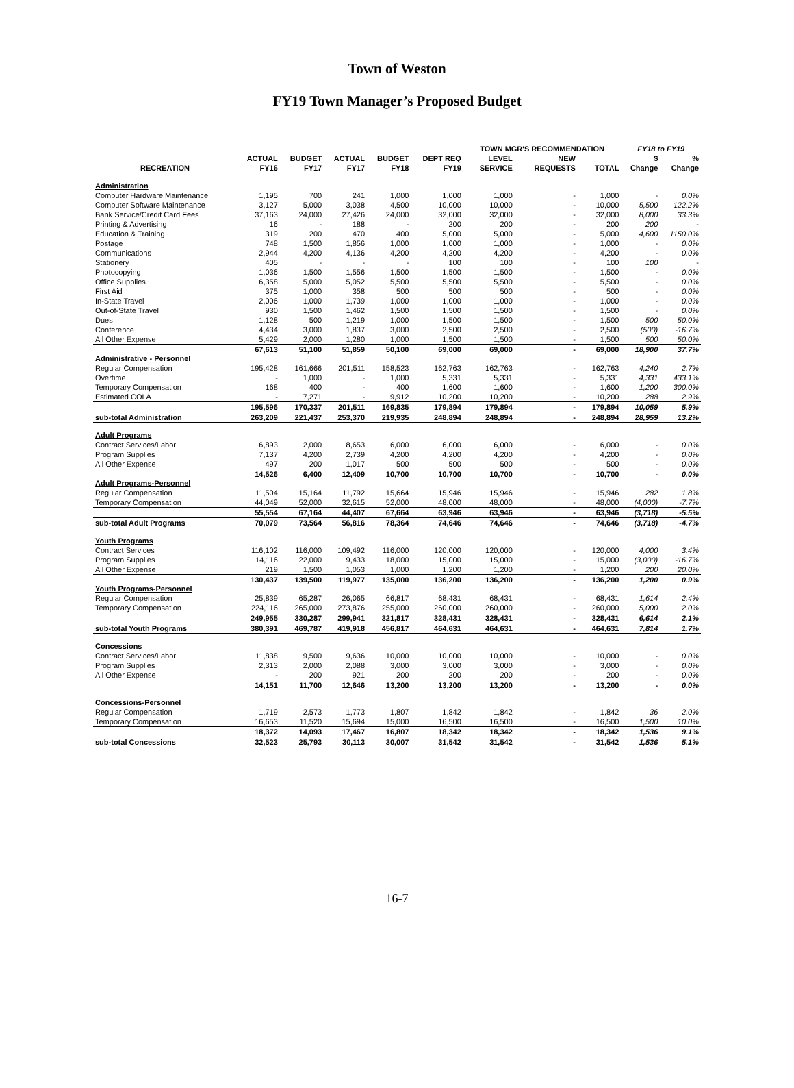Town of Weston
FY19 Town Manager’s Proposed Budget
| | | | | | | TOWN MGR'S RECOMMENDATION | | | FY18 to FY19 | |
| --- | --- | --- | --- | --- | --- | --- | --- | --- | --- | --- |
| | ACTUAL | BUDGET | ACTUAL | BUDGET | DEPT REQ | LEVEL | NEW | | $ | % |
| RECREATION | FY16 | FY17 | FY17 | FY18 | FY19 | SERVICE | REQUESTS | TOTAL | Change | Change |
| Administration | | | | | | | | | | |
| Computer Hardware Maintenance | 1,195 | 700 | 241 | 1,000 | 1,000 | 1,000 | - | 1,000 | - | 0.0% |
| Computer Software Maintenance | 3,127 | 5,000 | 3,038 | 4,500 | 10,000 | 10,000 | - | 10,000 | 5,500 | 122.2% |
| Bank Service/Credit Card Fees | 37,163 | 24,000 | 27,426 | 24,000 | 32,000 | 32,000 | - | 32,000 | 8,000 | 33.3% |
| Printing & Advertising | 16 | - | 188 | - | 200 | 200 | - | 200 | 200 | - |
| Education & Training | 319 | 200 | 470 | 400 | 5,000 | 5,000 | - | 5,000 | 4,600 | 1150.0% |
| Postage | 748 | 1,500 | 1,856 | 1,000 | 1,000 | 1,000 | - | 1,000 | - | 0.0% |
| Communications | 2,944 | 4,200 | 4,136 | 4,200 | 4,200 | 4,200 | - | 4,200 | - | 0.0% |
| Stationery | 405 | - | - | - | 100 | 100 | - | 100 | 100 | - |
| Photocopying | 1,036 | 1,500 | 1,556 | 1,500 | 1,500 | 1,500 | - | 1,500 | - | 0.0% |
| Office Supplies | 6,358 | 5,000 | 5,052 | 5,500 | 5,500 | 5,500 | - | 5,500 | - | 0.0% |
| First Aid | 375 | 1,000 | 358 | 500 | 500 | 500 | - | 500 | - | 0.0% |
| In-State Travel | 2,006 | 1,000 | 1,739 | 1,000 | 1,000 | 1,000 | - | 1,000 | - | 0.0% |
| Out-of-State Travel | 930 | 1,500 | 1,462 | 1,500 | 1,500 | 1,500 | - | 1,500 | - | 0.0% |
| Dues | 1,128 | 500 | 1,219 | 1,000 | 1,500 | 1,500 | - | 1,500 | 500 | 50.0% |
| Conference | 4,434 | 3,000 | 1,837 | 3,000 | 2,500 | 2,500 | - | 2,500 | (500) | -16.7% |
| All Other Expense | 5,429 | 2,000 | 1,280 | 1,000 | 1,500 | 1,500 | - | 1,500 | 500 | 50.0% |
| | 67,613 | 51,100 | 51,859 | 50,100 | 69,000 | 69,000 | - | 69,000 | 18,900 | 37.7% |
| Administrative - Personnel | | | | | | | | | | |
| Regular Compensation | 195,428 | 161,666 | 201,511 | 158,523 | 162,763 | 162,763 | - | 162,763 | 4,240 | 2.7% |
| Overtime | - | 1,000 | - | 1,000 | 5,331 | 5,331 | - | 5,331 | 4,331 | 433.1% |
| Temporary Compensation | 168 | 400 | - | 400 | 1,600 | 1,600 | - | 1,600 | 1,200 | 300.0% |
| Estimated COLA | - | 7,271 | - | 9,912 | 10,200 | 10,200 | - | 10,200 | 288 | 2.9% |
| | 195,596 | 170,337 | 201,511 | 169,835 | 179,894 | 179,894 | - | 179,894 | 10,059 | 5.9% |
| sub-total Administration | 263,209 | 221,437 | 253,370 | 219,935 | 248,894 | 248,894 | - | 248,894 | 28,959 | 13.2% |
| Adult Programs | | | | | | | | | | |
| Contract Services/Labor | 6,893 | 2,000 | 8,653 | 6,000 | 6,000 | 6,000 | - | 6,000 | - | 0.0% |
| Program Supplies | 7,137 | 4,200 | 2,739 | 4,200 | 4,200 | 4,200 | - | 4,200 | - | 0.0% |
| All Other Expense | 497 | 200 | 1,017 | 500 | 500 | 500 | - | 500 | - | 0.0% |
| | 14,526 | 6,400 | 12,409 | 10,700 | 10,700 | 10,700 | - | 10,700 | - | 0.0% |
| Adult Programs-Personnel | | | | | | | | | | |
| Regular Compensation | 11,504 | 15,164 | 11,792 | 15,664 | 15,946 | 15,946 | - | 15,946 | 282 | 1.8% |
| Temporary Compensation | 44,049 | 52,000 | 32,615 | 52,000 | 48,000 | 48,000 | - | 48,000 | (4,000) | -7.7% |
| | 55,554 | 67,164 | 44,407 | 67,664 | 63,946 | 63,946 | - | 63,946 | (3,718) | -5.5% |
| sub-total Adult Programs | 70,079 | 73,564 | 56,816 | 78,364 | 74,646 | 74,646 | - | 74,646 | (3,718) | -4.7% |
| Youth Programs | | | | | | | | | | |
| Contract Services | 116,102 | 116,000 | 109,492 | 116,000 | 120,000 | 120,000 | - | 120,000 | 4,000 | 3.4% |
| Program Supplies | 14,116 | 22,000 | 9,433 | 18,000 | 15,000 | 15,000 | - | 15,000 | (3,000) | -16.7% |
| All Other Expense | 219 | 1,500 | 1,053 | 1,000 | 1,200 | 1,200 | - | 1,200 | 200 | 20.0% |
| | 130,437 | 139,500 | 119,977 | 135,000 | 136,200 | 136,200 | - | 136,200 | 1,200 | 0.9% |
| Youth Programs-Personnel | | | | | | | | | | |
| Regular Compensation | 25,839 | 65,287 | 26,065 | 66,817 | 68,431 | 68,431 | - | 68,431 | 1,614 | 2.4% |
| Temporary Compensation | 224,116 | 265,000 | 273,876 | 255,000 | 260,000 | 260,000 | - | 260,000 | 5,000 | 2.0% |
| | 249,955 | 330,287 | 299,941 | 321,817 | 328,431 | 328,431 | - | 328,431 | 6,614 | 2.1% |
| sub-total Youth Programs | 380,391 | 469,787 | 419,918 | 456,817 | 464,631 | 464,631 | - | 464,631 | 7,814 | 1.7% |
| Concessions | | | | | | | | | | |
| Contract Services/Labor | 11,838 | 9,500 | 9,636 | 10,000 | 10,000 | 10,000 | - | 10,000 | - | 0.0% |
| Program Supplies | 2,313 | 2,000 | 2,088 | 3,000 | 3,000 | 3,000 | - | 3,000 | - | 0.0% |
| All Other Expense | - | 200 | 921 | 200 | 200 | 200 | - | 200 | - | 0.0% |
| | 14,151 | 11,700 | 12,646 | 13,200 | 13,200 | 13,200 | - | 13,200 | - | 0.0% |
| Concessions-Personnel | | | | | | | | | | |
| Regular Compensation | 1,719 | 2,573 | 1,773 | 1,807 | 1,842 | 1,842 | - | 1,842 | 36 | 2.0% |
| Temporary Compensation | 16,653 | 11,520 | 15,694 | 15,000 | 16,500 | 16,500 | - | 16,500 | 1,500 | 10.0% |
| | 18,372 | 14,093 | 17,467 | 16,807 | 18,342 | 18,342 | - | 18,342 | 1,536 | 9.1% |
| sub-total Concessions | 32,523 | 25,793 | 30,113 | 30,007 | 31,542 | 31,542 | - | 31,542 | 1,536 | 5.1% |
16-7